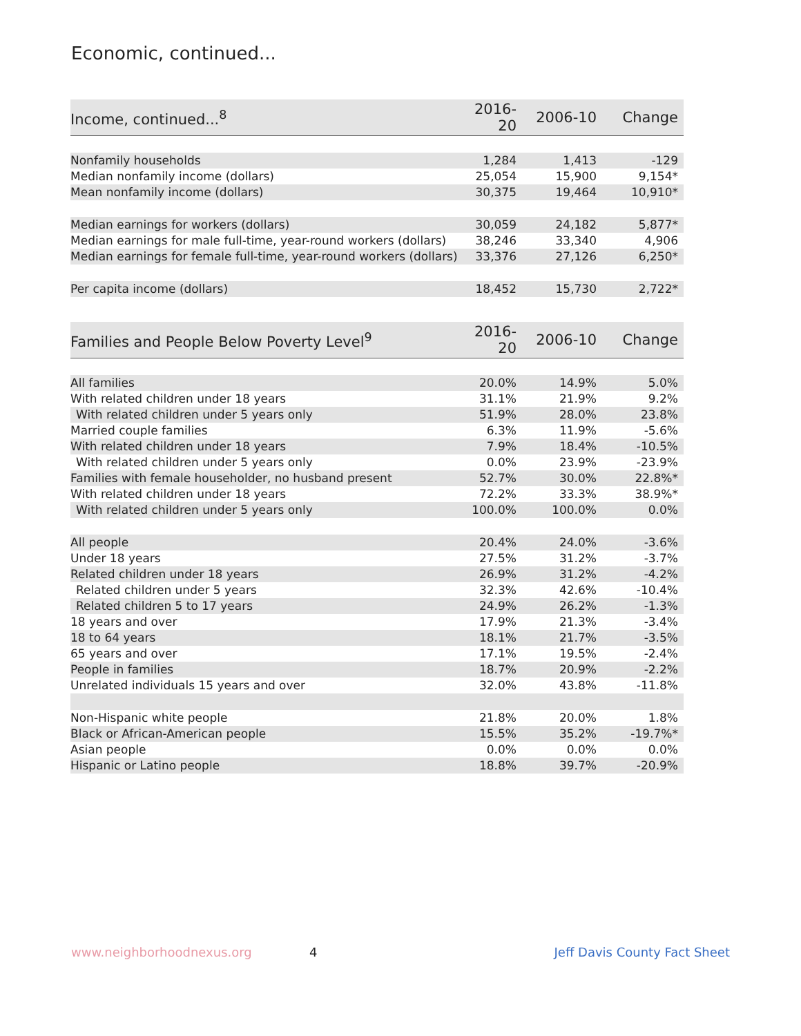Economic, continued...
| Income, continued...<sup>8</sup> | 2016-20 | 2006-10 | Change |
| --- | --- | --- | --- |
| Nonfamily households | 1,284 | 1,413 | -129 |
| Median nonfamily income (dollars) | 25,054 | 15,900 | 9,154* |
| Mean nonfamily income (dollars) | 30,375 | 19,464 | 10,910* |
| Median earnings for workers (dollars) | 30,059 | 24,182 | 5,877* |
| Median earnings for male full-time, year-round workers (dollars) | 38,246 | 33,340 | 4,906 |
| Median earnings for female full-time, year-round workers (dollars) | 33,376 | 27,126 | 6,250* |
| Per capita income (dollars) | 18,452 | 15,730 | 2,722* |
| Families and People Below Poverty Level<sup>9</sup> | 2016-20 | 2006-10 | Change |
| --- | --- | --- | --- |
| All families | 20.0% | 14.9% | 5.0% |
| With related children under 18 years | 31.1% | 21.9% | 9.2% |
| With related children under 5 years only | 51.9% | 28.0% | 23.8% |
| Married couple families | 6.3% | 11.9% | -5.6% |
| With related children under 18 years | 7.9% | 18.4% | -10.5% |
| With related children under 5 years only | 0.0% | 23.9% | -23.9% |
| Families with female householder, no husband present | 52.7% | 30.0% | 22.8%* |
| With related children under 18 years | 72.2% | 33.3% | 38.9%* |
| With related children under 5 years only | 100.0% | 100.0% | 0.0% |
| All people | 20.4% | 24.0% | -3.6% |
| Under 18 years | 27.5% | 31.2% | -3.7% |
| Related children under 18 years | 26.9% | 31.2% | -4.2% |
| Related children under 5 years | 32.3% | 42.6% | -10.4% |
| Related children 5 to 17 years | 24.9% | 26.2% | -1.3% |
| 18 years and over | 17.9% | 21.3% | -3.4% |
| 18 to 64 years | 18.1% | 21.7% | -3.5% |
| 65 years and over | 17.1% | 19.5% | -2.4% |
| People in families | 18.7% | 20.9% | -2.2% |
| Unrelated individuals 15 years and over | 32.0% | 43.8% | -11.8% |
| Non-Hispanic white people | 21.8% | 20.0% | 1.8% |
| Black or African-American people | 15.5% | 35.2% | -19.7%* |
| Asian people | 0.0% | 0.0% | 0.0% |
| Hispanic or Latino people | 18.8% | 39.7% | -20.9% |
www.neighborhoodnexus.org 4 Jeff Davis County Fact Sheet